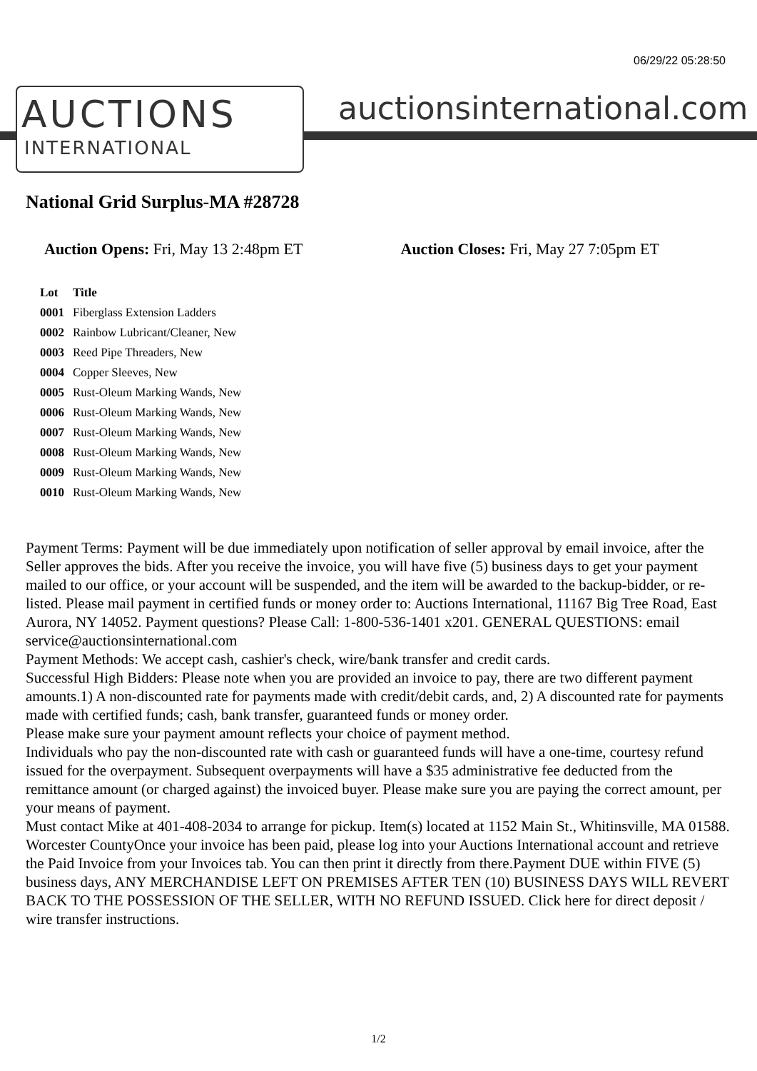06/29/22 05:28:50
AUCTIONS
INTERNATIONAL
auctionsinternational.com
National Grid Surplus-MA #28728
Auction Opens: Fri, May 13 2:48pm ET Auction Closes: Fri, May 27 7:05pm ET
| Lot | Title |
| --- | --- |
| 0001 | Fiberglass Extension Ladders |
| 0002 | Rainbow Lubricant/Cleaner, New |
| 0003 | Reed Pipe Threaders, New |
| 0004 | Copper Sleeves, New |
| 0005 | Rust-Oleum Marking Wands, New |
| 0006 | Rust-Oleum Marking Wands, New |
| 0007 | Rust-Oleum Marking Wands, New |
| 0008 | Rust-Oleum Marking Wands, New |
| 0009 | Rust-Oleum Marking Wands, New |
| 0010 | Rust-Oleum Marking Wands, New |
Payment Terms: Payment will be due immediately upon notification of seller approval by email invoice, after the Seller approves the bids. After you receive the invoice, you will have five (5) business days to get your payment mailed to our office, or your account will be suspended, and the item will be awarded to the backup-bidder, or re-listed. Please mail payment in certified funds or money order to: Auctions International, 11167 Big Tree Road, East Aurora, NY 14052. Payment questions? Please Call: 1-800-536-1401 x201. GENERAL QUESTIONS: email service@auctionsinternational.com
Payment Methods: We accept cash, cashier's check, wire/bank transfer and credit cards.
Successful High Bidders: Please note when you are provided an invoice to pay, there are two different payment amounts.1) A non-discounted rate for payments made with credit/debit cards, and, 2) A discounted rate for payments made with certified funds; cash, bank transfer, guaranteed funds or money order.
Please make sure your payment amount reflects your choice of payment method.
Individuals who pay the non-discounted rate with cash or guaranteed funds will have a one-time, courtesy refund issued for the overpayment. Subsequent overpayments will have a $35 administrative fee deducted from the remittance amount (or charged against) the invoiced buyer. Please make sure you are paying the correct amount, per your means of payment.
Must contact Mike at 401-408-2034 to arrange for pickup. Item(s) located at 1152 Main St., Whitinsville, MA 01588. Worcester CountyOnce your invoice has been paid, please log into your Auctions International account and retrieve the Paid Invoice from your Invoices tab. You can then print it directly from there.Payment DUE within FIVE (5) business days, ANY MERCHANDISE LEFT ON PREMISES AFTER TEN (10) BUSINESS DAYS WILL REVERT BACK TO THE POSSESSION OF THE SELLER, WITH NO REFUND ISSUED. Click here for direct deposit / wire transfer instructions.
1/2